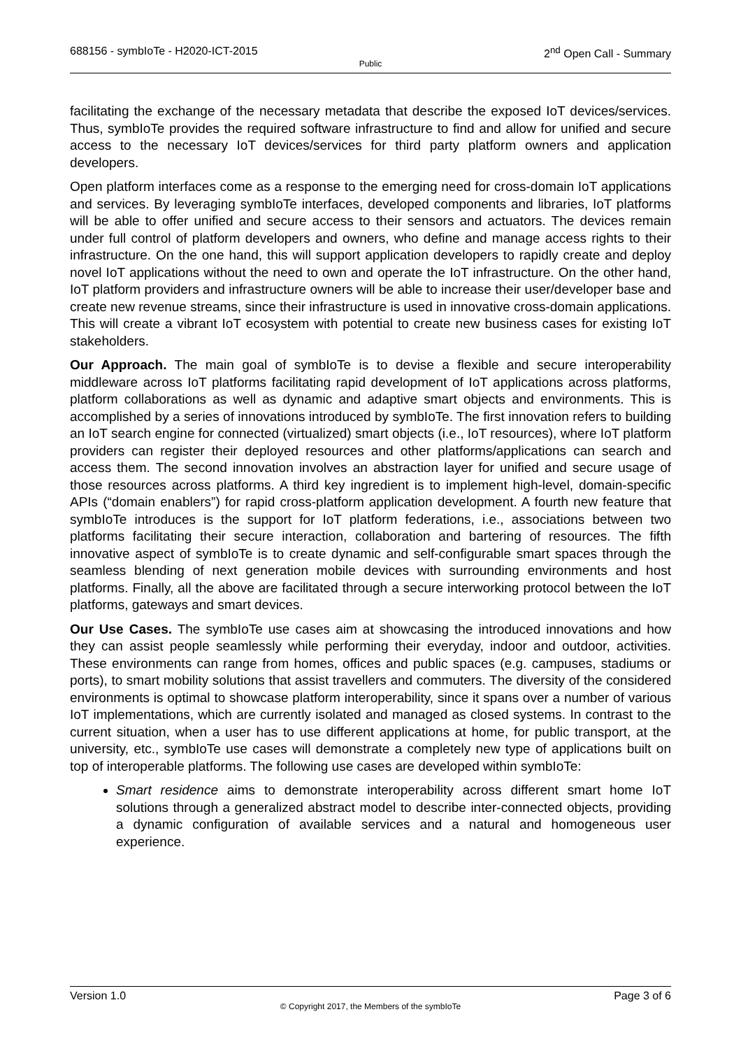688156 - symbIoTe - H2020-ICT-2015
Public
2<sup>nd</sup> Open Call - Summary
facilitating the exchange of the necessary metadata that describe the exposed IoT devices/services. Thus, symbIoTe provides the required software infrastructure to find and allow for unified and secure access to the necessary IoT devices/services for third party platform owners and application developers.
Open platform interfaces come as a response to the emerging need for cross-domain IoT applications and services. By leveraging symbIoTe interfaces, developed components and libraries, IoT platforms will be able to offer unified and secure access to their sensors and actuators. The devices remain under full control of platform developers and owners, who define and manage access rights to their infrastructure. On the one hand, this will support application developers to rapidly create and deploy novel IoT applications without the need to own and operate the IoT infrastructure. On the other hand, IoT platform providers and infrastructure owners will be able to increase their user/developer base and create new revenue streams, since their infrastructure is used in innovative cross-domain applications. This will create a vibrant IoT ecosystem with potential to create new business cases for existing IoT stakeholders.
Our Approach. The main goal of symbIoTe is to devise a flexible and secure interoperability middleware across IoT platforms facilitating rapid development of IoT applications across platforms, platform collaborations as well as dynamic and adaptive smart objects and environments. This is accomplished by a series of innovations introduced by symbIoTe. The first innovation refers to building an IoT search engine for connected (virtualized) smart objects (i.e., IoT resources), where IoT platform providers can register their deployed resources and other platforms/applications can search and access them. The second innovation involves an abstraction layer for unified and secure usage of those resources across platforms. A third key ingredient is to implement high-level, domain-specific APIs (“domain enablers”) for rapid cross-platform application development. A fourth new feature that symbIoTe introduces is the support for IoT platform federations, i.e., associations between two platforms facilitating their secure interaction, collaboration and bartering of resources. The fifth innovative aspect of symbIoTe is to create dynamic and self-configurable smart spaces through the seamless blending of next generation mobile devices with surrounding environments and host platforms. Finally, all the above are facilitated through a secure interworking protocol between the IoT platforms, gateways and smart devices.
Our Use Cases. The symbIoTe use cases aim at showcasing the introduced innovations and how they can assist people seamlessly while performing their everyday, indoor and outdoor, activities. These environments can range from homes, offices and public spaces (e.g. campuses, stadiums or ports), to smart mobility solutions that assist travellers and commuters. The diversity of the considered environments is optimal to showcase platform interoperability, since it spans over a number of various IoT implementations, which are currently isolated and managed as closed systems. In contrast to the current situation, when a user has to use different applications at home, for public transport, at the university, etc., symbIoTe use cases will demonstrate a completely new type of applications built on top of interoperable platforms. The following use cases are developed within symbIoTe:
Smart residence aims to demonstrate interoperability across different smart home IoT solutions through a generalized abstract model to describe inter-connected objects, providing a dynamic configuration of available services and a natural and homogeneous user experience.
Version 1.0 Page 3 of 6
© Copyright 2017, the Members of the symbIoTe